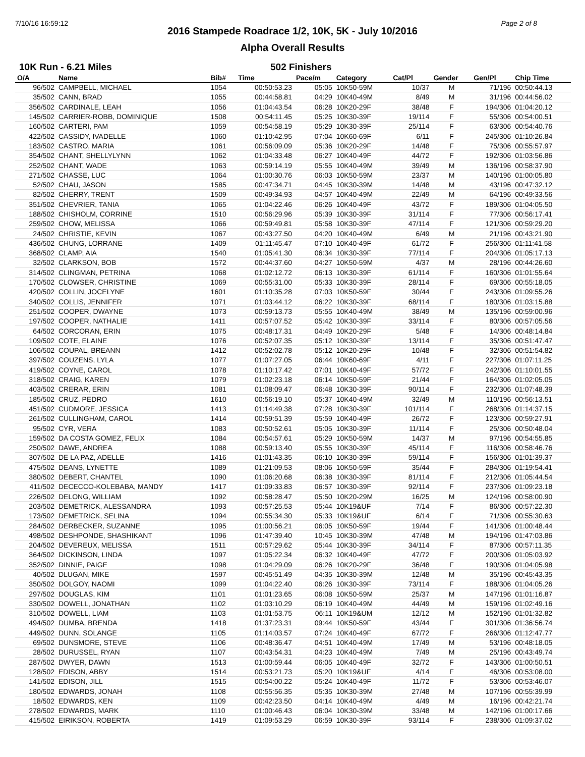7/10/16 16:59:12 Page 2 of 8
2016 Stampede Roadrace 1/2, 10K, 5K - July 10/2016
Alpha Overall Results
10K Run - 6.21 Miles 502 Finishers
| O/A | Name | Bib# | Time | Pace/m | Category | Cat/Pl | Gender | Gen/Pl | Chip Time |
| --- | --- | --- | --- | --- | --- | --- | --- | --- | --- |
| 96/502 | CAMPBELL, MICHAEL | 1054 | 00:50:53.23 | 05:05 | 10K50-59M | 10/37 | M | 71/196 | 00:50:44.13 |
| 35/502 | CANN, BRAD | 1055 | 00:44:58.81 | 04:29 | 10K40-49M | 8/49 | M | 31/196 | 00:44:56.02 |
| 356/502 | CARDINALE, LEAH | 1056 | 01:04:43.54 | 06:28 | 10K20-29F | 38/48 | F | 194/306 | 01:04:20.12 |
| 145/502 | CARRIER-ROBB, DOMINIQUE | 1508 | 00:54:11.45 | 05:25 | 10K30-39F | 19/114 | F | 55/306 | 00:54:00.51 |
| 160/502 | CARTERI, PAM | 1059 | 00:54:58.19 | 05:29 | 10K30-39F | 25/114 | F | 63/306 | 00:54:40.76 |
| 422/502 | CASSIDY, IVADELLE | 1060 | 01:10:42.95 | 07:04 | 10K60-69F | 6/11 | F | 245/306 | 01:10:26.84 |
| 183/502 | CASTRO, MARIA | 1061 | 00:56:09.09 | 05:36 | 10K20-29F | 14/48 | F | 75/306 | 00:55:57.97 |
| 354/502 | CHANT, SHELLYLYNN | 1062 | 01:04:33.48 | 06:27 | 10K40-49F | 44/72 | F | 192/306 | 01:03:56.86 |
| 252/502 | CHANT, WADE | 1063 | 00:59:14.19 | 05:55 | 10K40-49M | 39/49 | M | 136/196 | 00:58:37.90 |
| 271/502 | CHASSE, LUC | 1064 | 01:00:30.76 | 06:03 | 10K50-59M | 23/37 | M | 140/196 | 01:00:05.80 |
| 52/502 | CHAU, JASON | 1585 | 00:47:34.71 | 04:45 | 10K30-39M | 14/48 | M | 43/196 | 00:47:32.12 |
| 82/502 | CHERRY, TRENT | 1509 | 00:49:34.93 | 04:57 | 10K40-49M | 22/49 | M | 64/196 | 00:49:33.56 |
| 351/502 | CHEVRIER, TANIA | 1065 | 01:04:22.46 | 06:26 | 10K40-49F | 43/72 | F | 189/306 | 01:04:05.50 |
| 188/502 | CHISHOLM, CORRINE | 1510 | 00:56:29.96 | 05:39 | 10K30-39F | 31/114 | F | 77/306 | 00:56:17.41 |
| 259/502 | CHOW, MELISSA | 1066 | 00:59:49.81 | 05:58 | 10K30-39F | 47/114 | F | 121/306 | 00:59:29.20 |
| 24/502 | CHRISTIE, KEVIN | 1067 | 00:43:27.50 | 04:20 | 10K40-49M | 6/49 | M | 21/196 | 00:43:21.90 |
| 436/502 | CHUNG, LORRANE | 1409 | 01:11:45.47 | 07:10 | 10K40-49F | 61/72 | F | 256/306 | 01:11:41.58 |
| 368/502 | CLAMP, AIA | 1540 | 01:05:41.30 | 06:34 | 10K30-39F | 77/114 | F | 204/306 | 01:05:17.13 |
| 32/502 | CLARKSON, BOB | 1572 | 00:44:37.60 | 04:27 | 10K50-59M | 4/37 | M | 28/196 | 00:44:26.60 |
| 314/502 | CLINGMAN, PETRINA | 1068 | 01:02:12.72 | 06:13 | 10K30-39F | 61/114 | F | 160/306 | 01:01:55.64 |
| 170/502 | CLOWSER, CHRISTINE | 1069 | 00:55:31.00 | 05:33 | 10K30-39F | 28/114 | F | 69/306 | 00:55:18.05 |
| 420/502 | COLLIN, JOCELYNE | 1601 | 01:10:35.28 | 07:03 | 10K50-59F | 30/44 | F | 243/306 | 01:09:55.26 |
| 340/502 | COLLIS, JENNIFER | 1071 | 01:03:44.12 | 06:22 | 10K30-39F | 68/114 | F | 180/306 | 01:03:15.88 |
| 251/502 | COOPER, DWAYNE | 1073 | 00:59:13.73 | 05:55 | 10K40-49M | 38/49 | M | 135/196 | 00:59:00.96 |
| 197/502 | COOPER, NATHALIE | 1411 | 00:57:07.52 | 05:42 | 10K30-39F | 33/114 | F | 80/306 | 00:57:05.56 |
| 64/502 | CORCORAN, ERIN | 1075 | 00:48:17.31 | 04:49 | 10K20-29F | 5/48 | F | 14/306 | 00:48:14.84 |
| 109/502 | COTE, ELAINE | 1076 | 00:52:07.35 | 05:12 | 10K30-39F | 13/114 | F | 35/306 | 00:51:47.47 |
| 106/502 | COUPAL, BREANN | 1412 | 00:52:02.78 | 05:12 | 10K20-29F | 10/48 | F | 32/306 | 00:51:54.82 |
| 397/502 | COUZENS, LYLA | 1077 | 01:07:27.05 | 06:44 | 10K60-69F | 4/11 | F | 227/306 | 01:07:11.25 |
| 419/502 | COYNE, CAROL | 1078 | 01:10:17.42 | 07:01 | 10K40-49F | 57/72 | F | 242/306 | 01:10:01.55 |
| 318/502 | CRAIG, KAREN | 1079 | 01:02:23.18 | 06:14 | 10K50-59F | 21/44 | F | 164/306 | 01:02:05.05 |
| 403/502 | CRERAR, ERIN | 1081 | 01:08:09.47 | 06:48 | 10K30-39F | 90/114 | F | 232/306 | 01:07:48.39 |
| 185/502 | CRUZ, PEDRO | 1610 | 00:56:19.10 | 05:37 | 10K40-49M | 32/49 | M | 110/196 | 00:56:13.51 |
| 451/502 | CUDMORE, JESSICA | 1413 | 01:14:49.38 | 07:28 | 10K30-39F | 101/114 | F | 268/306 | 01:14:37.15 |
| 261/502 | CULLINGHAM, CAROL | 1414 | 00:59:51.39 | 05:59 | 10K40-49F | 26/72 | F | 123/306 | 00:59:27.91 |
| 95/502 | CYR, VERA | 1083 | 00:50:52.61 | 05:05 | 10K30-39F | 11/114 | F | 25/306 | 00:50:48.04 |
| 159/502 | DA COSTA GOMEZ, FELIX | 1084 | 00:54:57.61 | 05:29 | 10K50-59M | 14/37 | M | 97/196 | 00:54:55.85 |
| 250/502 | DAWE, ANDREA | 1088 | 00:59:13.40 | 05:55 | 10K30-39F | 45/114 | F | 116/306 | 00:58:46.76 |
| 307/502 | DE LA PAZ, ADELLE | 1416 | 01:01:43.35 | 06:10 | 10K30-39F | 59/114 | F | 156/306 | 01:01:39.37 |
| 475/502 | DEANS, LYNETTE | 1089 | 01:21:09.53 | 08:06 | 10K50-59F | 35/44 | F | 284/306 | 01:19:54.41 |
| 380/502 | DEBERT, CHANTEL | 1090 | 01:06:20.68 | 06:38 | 10K30-39F | 81/114 | F | 212/306 | 01:05:44.54 |
| 411/502 | DECECCO-KOLEBABA, MANDY | 1417 | 01:09:33.83 | 06:57 | 10K30-39F | 92/114 | F | 237/306 | 01:09:23.18 |
| 226/502 | DELONG, WILLIAM | 1092 | 00:58:28.47 | 05:50 | 10K20-29M | 16/25 | M | 124/196 | 00:58:00.90 |
| 203/502 | DEMETRICK, ALESSANDRA | 1093 | 00:57:25.53 | 05:44 | 10K19&UF | 7/14 | F | 86/306 | 00:57:22.30 |
| 173/502 | DEMETRICK, SELINA | 1094 | 00:55:34.30 | 05:33 | 10K19&UF | 6/14 | F | 71/306 | 00:55:30.63 |
| 284/502 | DERBECKER, SUZANNE | 1095 | 01:00:56.21 | 06:05 | 10K50-59F | 19/44 | F | 141/306 | 01:00:48.44 |
| 498/502 | DESHPONDE, SHASHIKANT | 1096 | 01:47:39.40 | 10:45 | 10K30-39M | 47/48 | M | 194/196 | 01:47:03.86 |
| 204/502 | DEVEREUX, MELISSA | 1511 | 00:57:29.62 | 05:44 | 10K30-39F | 34/114 | F | 87/306 | 00:57:11.35 |
| 364/502 | DICKINSON, LINDA | 1097 | 01:05:22.34 | 06:32 | 10K40-49F | 47/72 | F | 200/306 | 01:05:03.92 |
| 352/502 | DINNIE, PAIGE | 1098 | 01:04:29.09 | 06:26 | 10K20-29F | 36/48 | F | 190/306 | 01:04:05.98 |
| 40/502 | DLUGAN, MIKE | 1597 | 00:45:51.49 | 04:35 | 10K30-39M | 12/48 | M | 35/196 | 00:45:43.35 |
| 350/502 | DOLGOY, NAOMI | 1099 | 01:04:22.40 | 06:26 | 10K30-39F | 73/114 | F | 188/306 | 01:04:05.26 |
| 297/502 | DOUGLAS, KIM | 1101 | 01:01:23.65 | 06:08 | 10K50-59M | 25/37 | M | 147/196 | 01:01:16.87 |
| 330/502 | DOWELL, JONATHAN | 1102 | 01:03:10.29 | 06:19 | 10K40-49M | 44/49 | M | 159/196 | 01:02:49.16 |
| 310/502 | DOWELL, LIAM | 1103 | 01:01:53.75 | 06:11 | 10K19&UM | 12/12 | M | 152/196 | 01:01:32.82 |
| 494/502 | DUMBA, BRENDA | 1418 | 01:37:23.31 | 09:44 | 10K50-59F | 43/44 | F | 301/306 | 01:36:56.74 |
| 449/502 | DUNN, SOLANGE | 1105 | 01:14:03.57 | 07:24 | 10K40-49F | 67/72 | F | 266/306 | 01:12:47.77 |
| 69/502 | DUNSMORE, STEVE | 1106 | 00:48:36.47 | 04:51 | 10K40-49M | 17/49 | M | 53/196 | 00:48:18.05 |
| 28/502 | DURUSSEL, RYAN | 1107 | 00:43:54.31 | 04:23 | 10K40-49M | 7/49 | M | 25/196 | 00:43:49.74 |
| 287/502 | DWYER, DAWN | 1513 | 01:00:59.44 | 06:05 | 10K40-49F | 32/72 | F | 143/306 | 01:00:50.51 |
| 128/502 | EDISON, ABBY | 1514 | 00:53:21.73 | 05:20 | 10K19&UF | 4/14 | F | 46/306 | 00:53:08.00 |
| 141/502 | EDISON, JILL | 1515 | 00:54:00.22 | 05:24 | 10K40-49F | 11/72 | F | 53/306 | 00:53:46.07 |
| 180/502 | EDWARDS, JONAH | 1108 | 00:55:56.35 | 05:35 | 10K30-39M | 27/48 | M | 107/196 | 00:55:39.99 |
| 18/502 | EDWARDS, KEN | 1109 | 00:42:23.50 | 04:14 | 10K40-49M | 4/49 | M | 16/196 | 00:42:21.74 |
| 278/502 | EDWARDS, MARK | 1110 | 01:00:46.43 | 06:04 | 10K30-39M | 33/48 | M | 142/196 | 01:00:17.66 |
| 415/502 | EIRIKSON, ROBERTA | 1419 | 01:09:53.29 | 06:59 | 10K30-39F | 93/114 | F | 238/306 | 01:09:37.02 |